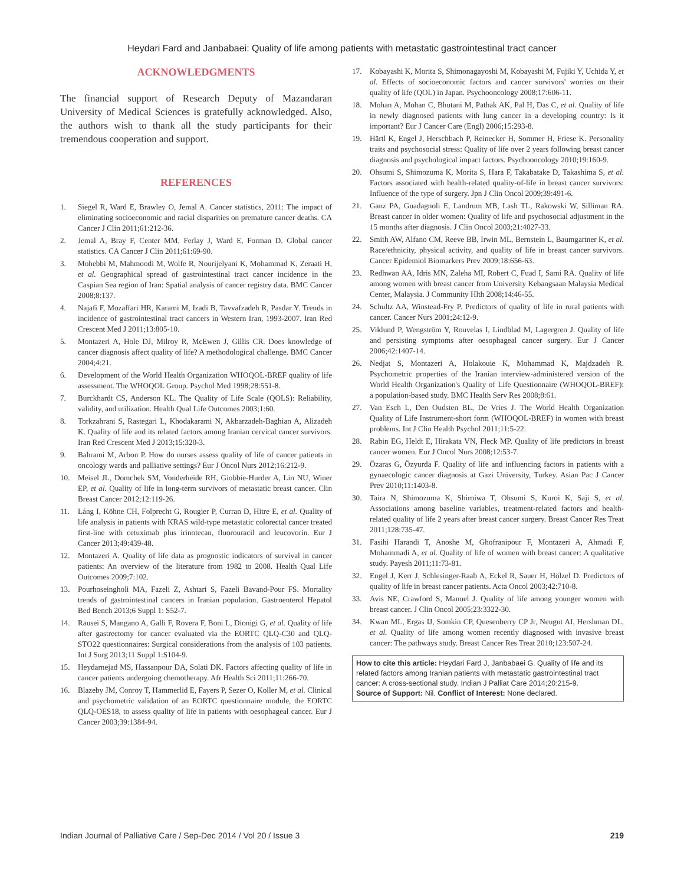Heydari Fard and Janbabaei: Quality of life among patients with metastatic gastrointestinal tract cancer
ACKNOWLEDGMENTS
The financial support of Research Deputy of Mazandaran University of Medical Sciences is gratefully acknowledged. Also, the authors wish to thank all the study participants for their tremendous cooperation and support.
REFERENCES
1. Siegel R, Ward E, Brawley O, Jemal A. Cancer statistics, 2011: The impact of eliminating socioeconomic and racial disparities on premature cancer deaths. CA Cancer J Clin 2011;61:212-36.
2. Jemal A, Bray F, Center MM, Ferlay J, Ward E, Forman D. Global cancer statistics. CA Cancer J Clin 2011;61:69-90.
3. Mohebbi M, Mahmoodi M, Wolfe R, Nourijelyani K, Mohammad K, Zeraati H, et al. Geographical spread of gastrointestinal tract cancer incidence in the Caspian Sea region of Iran: Spatial analysis of cancer registry data. BMC Cancer 2008;8:137.
4. Najafi F, Mozaffari HR, Karami M, Izadi B, Tavvafzadeh R, Pasdar Y. Trends in incidence of gastrointestinal tract cancers in Western Iran, 1993-2007. Iran Red Crescent Med J 2011;13:805-10.
5. Montazeri A, Hole DJ, Milroy R, McEwen J, Gillis CR. Does knowledge of cancer diagnosis affect quality of life? A methodological challenge. BMC Cancer 2004;4:21.
6. Development of the World Health Organization WHOQOL-BREF quality of life assessment. The WHOQOL Group. Psychol Med 1998;28:551-8.
7. Burckhardt CS, Anderson KL. The Quality of Life Scale (QOLS): Reliability, validity, and utilization. Health Qual Life Outcomes 2003;1:60.
8. Torkzahrani S, Rastegari L, Khodakarami N, Akbarzadeh-Baghian A, Alizadeh K. Quality of life and its related factors among Iranian cervical cancer survivors. Iran Red Crescent Med J 2013;15:320-3.
9. Bahrami M, Arbon P. How do nurses assess quality of life of cancer patients in oncology wards and palliative settings? Eur J Oncol Nurs 2012;16:212-9.
10. Meisel JL, Domchek SM, Vonderheide RH, Giobbie-Hurder A, Lin NU, Winer EP, et al. Quality of life in long-term survivors of metastatic breast cancer. Clin Breast Cancer 2012;12:119-26.
11. Láng I, Köhne CH, Folprecht G, Rougier P, Curran D, Hitre E, et al. Quality of life analysis in patients with KRAS wild-type metastatic colorectal cancer treated first-line with cetuximab plus irinotecan, fluorouracil and leucovorin. Eur J Cancer 2013;49:439-48.
12. Montazeri A. Quality of life data as prognostic indicators of survival in cancer patients: An overview of the literature from 1982 to 2008. Health Qual Life Outcomes 2009;7:102.
13. Pourhoseingholi MA, Fazeli Z, Ashtari S, Fazeli Bavand-Pour FS. Mortality trends of gastrointestinal cancers in Iranian population. Gastroenterol Hepatol Bed Bench 2013;6 Suppl 1: S52-7.
14. Rausei S, Mangano A, Galli F, Rovera F, Boni L, Dionigi G, et al. Quality of life after gastrectomy for cancer evaluated via the EORTC QLQ-C30 and QLQ-STO22 questionnaires: Surgical considerations from the analysis of 103 patients. Int J Surg 2013;11 Suppl 1:S104-9.
15. Heydarnejad MS, Hassanpour DA, Solati DK. Factors affecting quality of life in cancer patients undergoing chemotherapy. Afr Health Sci 2011;11:266-70.
16. Blazeby JM, Conroy T, Hammerlid E, Fayers P, Sezer O, Koller M, et al. Clinical and psychometric validation of an EORTC questionnaire module, the EORTC QLQ-OES18, to assess quality of life in patients with oesophageal cancer. Eur J Cancer 2003;39:1384-94.
17. Kobayashi K, Morita S, Shimonagayoshi M, Kobayashi M, Fujiki Y, Uchida Y, et al. Effects of socioeconomic factors and cancer survivors' worries on their quality of life (QOL) in Japan. Psychooncology 2008;17:606-11.
18. Mohan A, Mohan C, Bhutani M, Pathak AK, Pal H, Das C, et al. Quality of life in newly diagnosed patients with lung cancer in a developing country: Is it important? Eur J Cancer Care (Engl) 2006;15:293-8.
19. Härtl K, Engel J, Herschbach P, Reinecker H, Sommer H, Friese K. Personality traits and psychosocial stress: Quality of life over 2 years following breast cancer diagnosis and psychological impact factors. Psychooncology 2010;19:160-9.
20. Ohsumi S, Shimozuma K, Morita S, Hara F, Takabatake D, Takashima S, et al. Factors associated with health-related quality-of-life in breast cancer survivors: Influence of the type of surgery. Jpn J Clin Oncol 2009;39:491-6.
21. Ganz PA, Guadagnoli E, Landrum MB, Lash TL, Rakowski W, Silliman RA. Breast cancer in older women: Quality of life and psychosocial adjustment in the 15 months after diagnosis. J Clin Oncol 2003;21:4027-33.
22. Smith AW, Alfano CM, Reeve BB, Irwin ML, Bernstein L, Baumgartner K, et al. Race/ethnicity, physical activity, and quality of life in breast cancer survivors. Cancer Epidemiol Biomarkers Prev 2009;18:656-63.
23. Redhwan AA, Idris MN, Zaleha MI, Robert C, Fuad I, Sami RA. Quality of life among women with breast cancer from University Kebangsaan Malaysia Medical Center, Malaysia. J Community Hlth 2008;14:46-55.
24. Schultz AA, Winstead-Fry P. Predictors of quality of life in rural patients with cancer. Cancer Nurs 2001;24:12-9.
25. Viklund P, Wengström Y, Rouvelas I, Lindblad M, Lagergren J. Quality of life and persisting symptoms after oesophageal cancer surgery. Eur J Cancer 2006;42:1407-14.
26. Nedjat S, Montazeri A, Holakouie K, Mohammad K, Majdzadeh R. Psychometric properties of the Iranian interview-administered version of the World Health Organization's Quality of Life Questionnaire (WHOQOL-BREF): a population-based study. BMC Health Serv Res 2008;8:61.
27. Van Esch L, Den Oudsten BL, De Vries J. The World Health Organization Quality of Life Instrument-short form (WHOQOL-BREF) in women with breast problems. Int J Clin Health Psychol 2011;11:5-22.
28. Rabin EG, Heldt E, Hirakata VN, Fleck MP. Quality of life predictors in breast cancer women. Eur J Oncol Nurs 2008;12:53-7.
29. Özaras G, Özyurda F. Quality of life and influencing factors in patients with a gynaecologic cancer diagnosis at Gazi University, Turkey. Asian Pac J Cancer Prev 2010;11:1403-8.
30. Taira N, Shimozuma K, Shiroiwa T, Ohsumi S, Kuroi K, Saji S, et al. Associations among baseline variables, treatment-related factors and health-related quality of life 2 years after breast cancer surgery. Breast Cancer Res Treat 2011;128:735-47.
31. Fasihi Harandi T, Anoshe M, Ghofranipour F, Montazeri A, Ahmadi F, Mohammadi A, et al. Quality of life of women with breast cancer: A qualitative study. Payesh 2011;11:73-81.
32. Engel J, Kerr J, Schlesinger-Raab A, Eckel R, Sauer H, Hölzel D. Predictors of quality of life in breast cancer patients. Acta Oncol 2003;42:710-8.
33. Avis NE, Crawford S, Manuel J. Quality of life among younger women with breast cancer. J Clin Oncol 2005;23:3322-30.
34. Kwan ML, Ergas IJ, Somkin CP, Quesenberry CP Jr, Neugut AI, Hershman DL, et al. Quality of life among women recently diagnosed with invasive breast cancer: The pathways study. Breast Cancer Res Treat 2010;123:507-24.
How to cite this article: Heydari Fard J, Janbabaei G. Quality of life and its related factors among Iranian patients with metastatic gastrointestinal tract cancer: A cross-sectional study. Indian J Palliat Care 2014;20:215-9.
Source of Support: Nil. Conflict of Interest: None declared.
Indian Journal of Palliative Care / Sep-Dec 2014 / Vol 20 / Issue 3 219